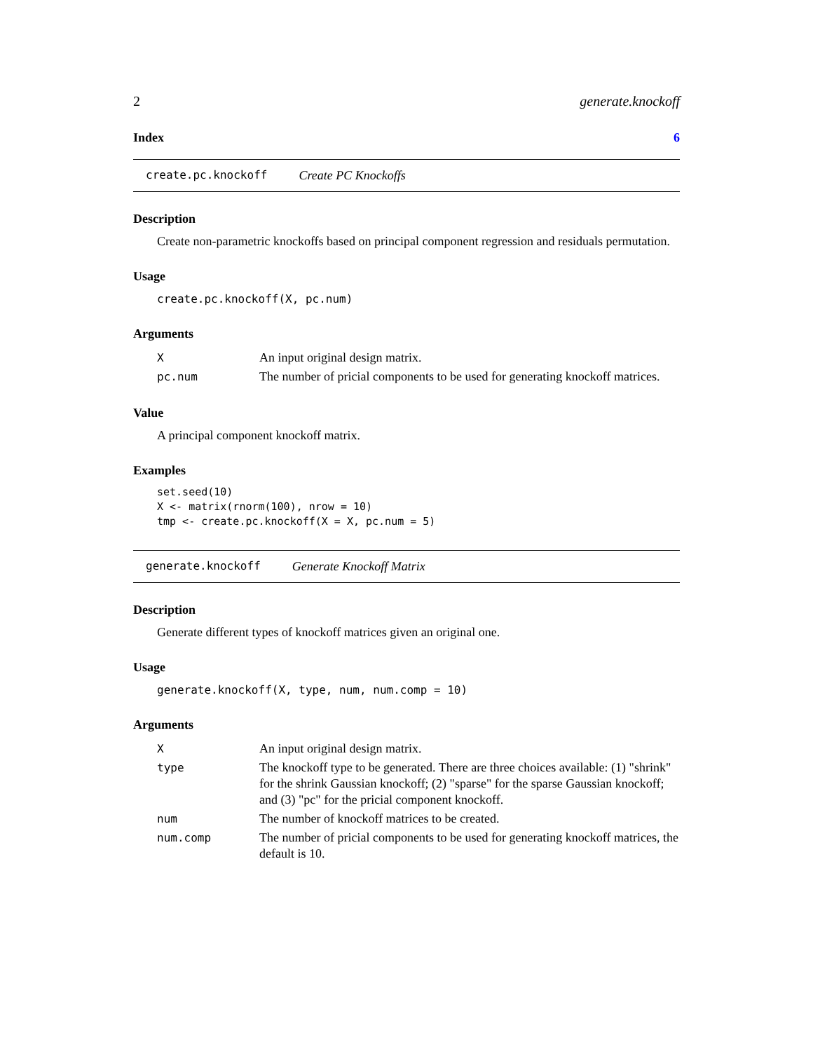2 generate.knockoff
Index 6
create.pc.knockoff Create PC Knockoffs
Description
Create non-parametric knockoffs based on principal component regression and residuals permutation.
Usage
create.pc.knockoff(X, pc.num)
Arguments
| X | An input original design matrix. |
| pc.num | The number of pricial components to be used for generating knockoff matrices. |
Value
A principal component knockoff matrix.
Examples
set.seed(10)
X <- matrix(rnorm(100), nrow = 10)
tmp <- create.pc.knockoff(X = X, pc.num = 5)
generate.knockoff Generate Knockoff Matrix
Description
Generate different types of knockoff matrices given an original one.
Usage
generate.knockoff(X, type, num, num.comp = 10)
Arguments
| X | An input original design matrix. |
| type | The knockoff type to be generated. There are three choices available: (1) "shrink" for the shrink Gaussian knockoff; (2) "sparse" for the sparse Gaussian knockoff; and (3) "pc" for the pricial component knockoff. |
| num | The number of knockoff matrices to be created. |
| num.comp | The number of pricial components to be used for generating knockoff matrices, the default is 10. |